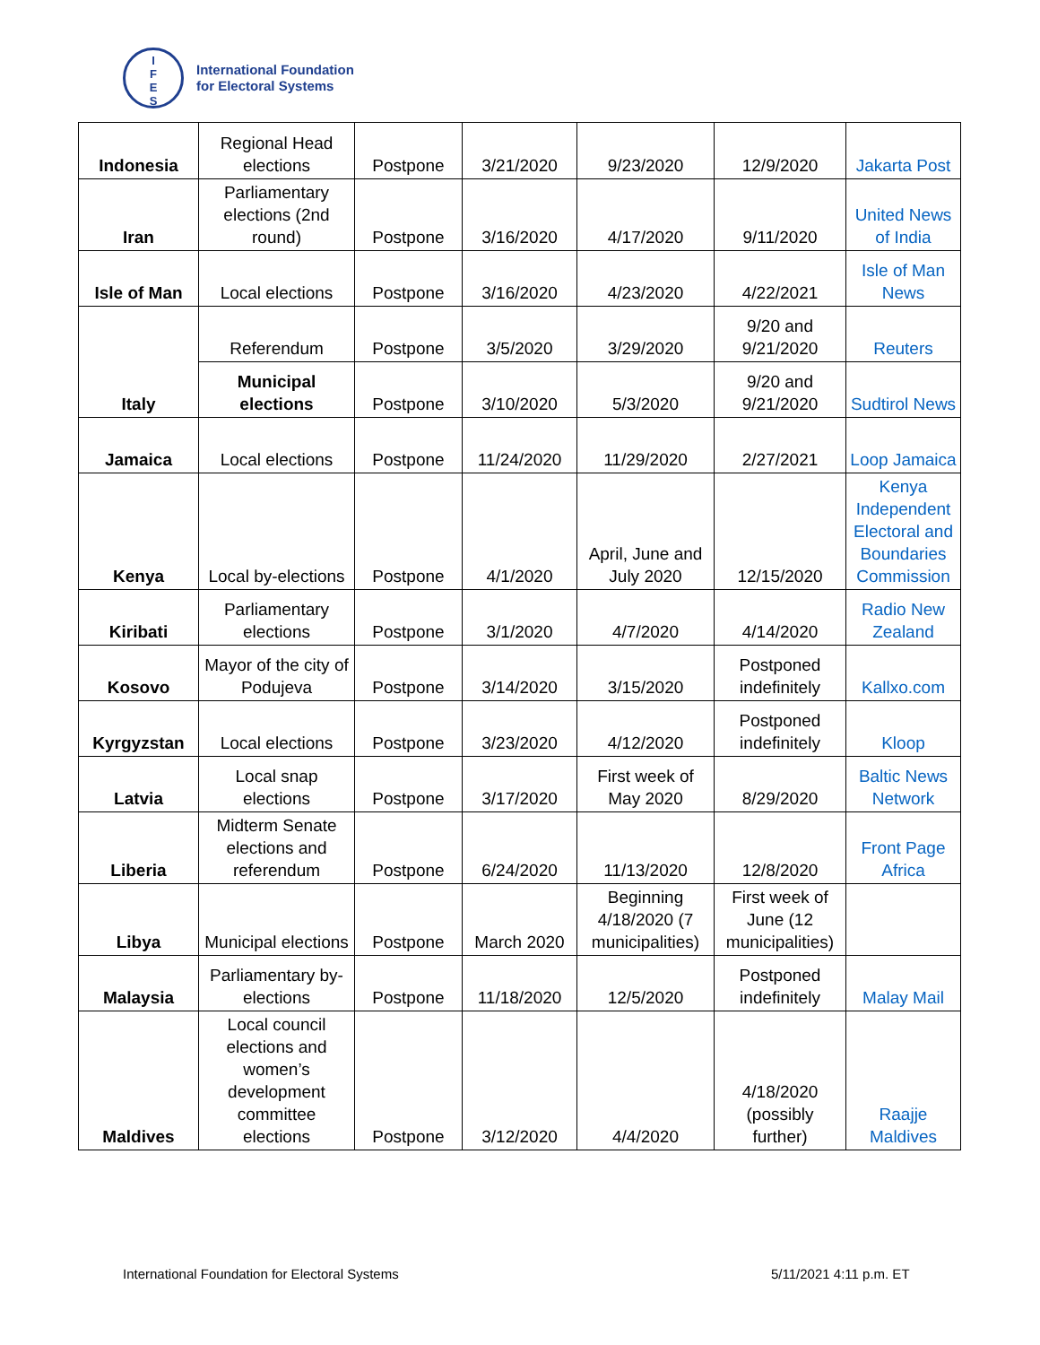I
F
E
S
International Foundation
for Electoral Systems
| Indonesia | Regional Head elections | Postpone | 3/21/2020 | 9/23/2020 | 12/9/2020 | Jakarta Post |
| Iran | Parliamentary elections (2nd round) | Postpone | 3/16/2020 | 4/17/2020 | 9/11/2020 | United News of India |
| Isle of Man | Local elections | Postpone | 3/16/2020 | 4/23/2020 | 4/22/2021 | Isle of Man News |
| Italy | Referendum | Postpone | 3/5/2020 | 3/29/2020 | 9/20 and 9/21/2020 | Reuters |
| | Municipal elections | Postpone | 3/10/2020 | 5/3/2020 | 9/20 and 9/21/2020 | Sudtirol News |
| Jamaica | Local elections | Postpone | 11/24/2020 | 11/29/2020 | 2/27/2021 | Loop Jamaica |
| Kenya | Local by-elections | Postpone | 4/1/2020 | April, June and July 2020 | 12/15/2020 | Kenya Independent Electoral and Boundaries Commission |
| Kiribati | Parliamentary elections | Postpone | 3/1/2020 | 4/7/2020 | 4/14/2020 | Radio New Zealand |
| Kosovo | Mayor of the city of Podujeva | Postpone | 3/14/2020 | 3/15/2020 | Postponed indefinitely | Kallxo.com |
| Kyrgyzstan | Local elections | Postpone | 3/23/2020 | 4/12/2020 | Postponed indefinitely | Kloop |
| Latvia | Local snap elections | Postpone | 3/17/2020 | First week of May 2020 | 8/29/2020 | Baltic News Network |
| Liberia | Midterm Senate elections and referendum | Postpone | 6/24/2020 | 11/13/2020 | 12/8/2020 | Front Page Africa |
| Libya | Municipal elections | Postpone | March 2020 | Beginning 4/18/2020 (7 municipalities) | First week of June (12 municipalities) | |
| Malaysia | Parliamentary by-elections | Postpone | 11/18/2020 | 12/5/2020 | Postponed indefinitely | Malay Mail |
| Maldives | Local council elections and women’s development committee elections | Postpone | 3/12/2020 | 4/4/2020 | 4/18/2020 (possibly further) | Raajje Maldives |
International Foundation for Electoral Systems
5/11/2021 4:11 p.m. ET